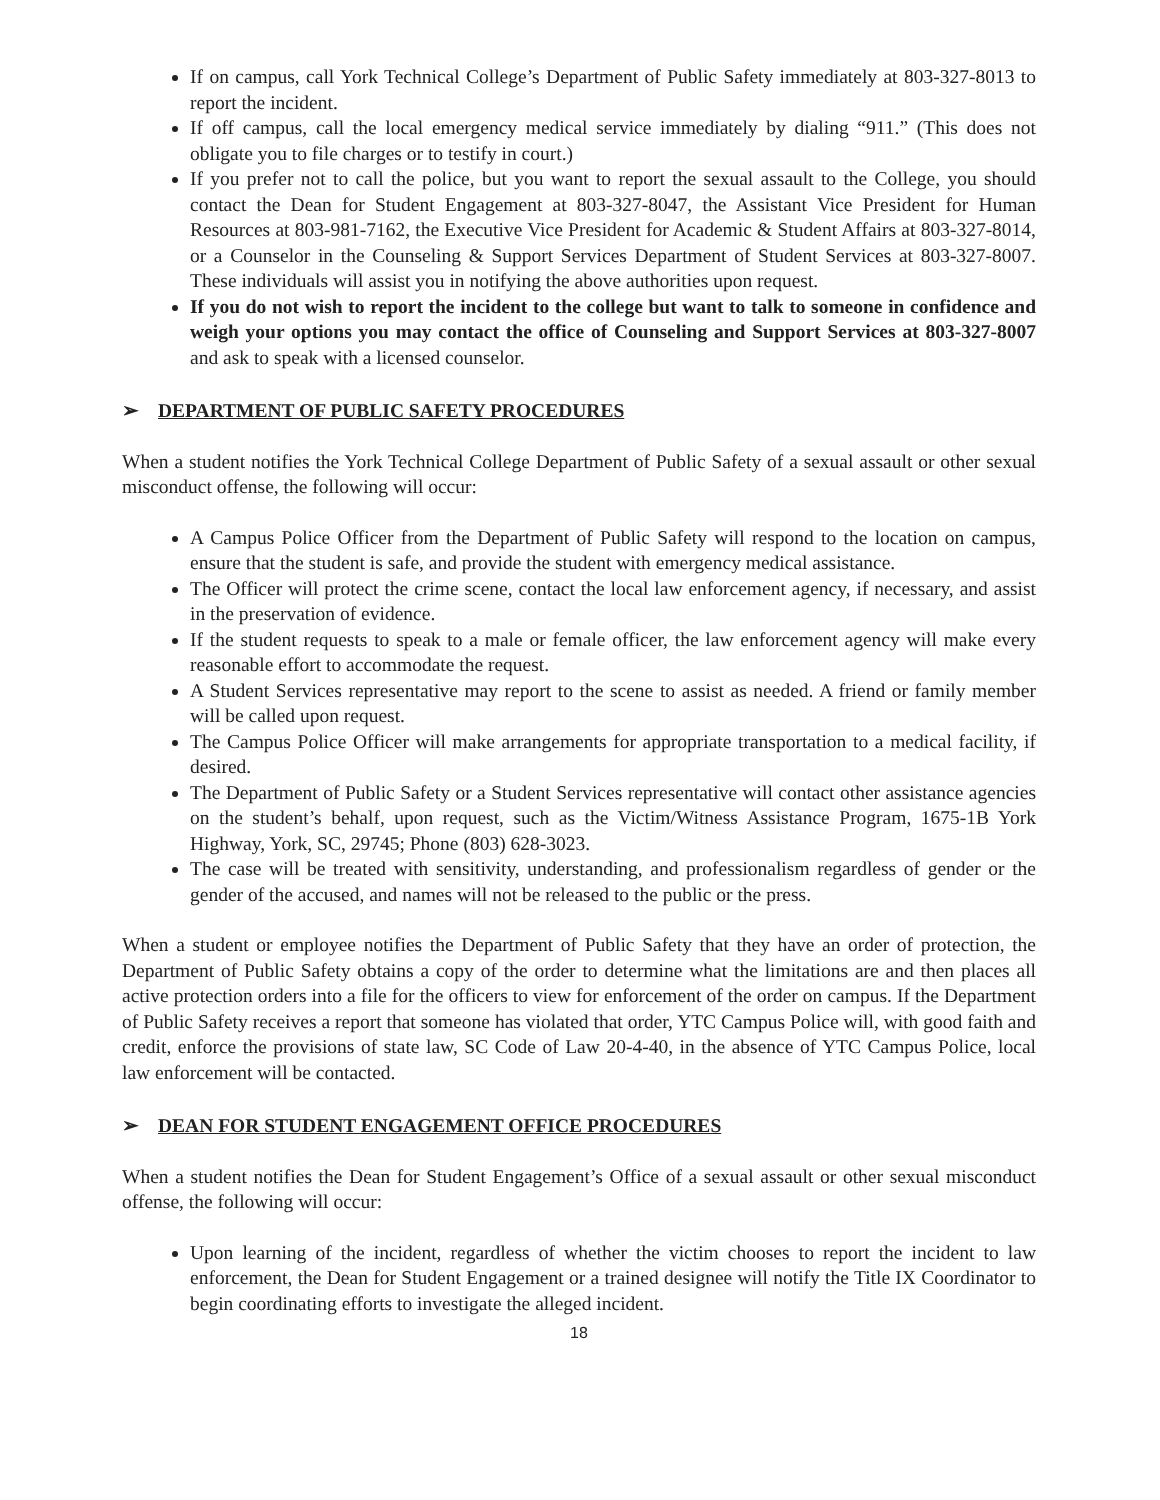If on campus, call York Technical College’s Department of Public Safety immediately at 803-327-8013 to report the incident.
If off campus, call the local emergency medical service immediately by dialing “911.” (This does not obligate you to file charges or to testify in court.)
If you prefer not to call the police, but you want to report the sexual assault to the College, you should contact the Dean for Student Engagement at 803-327-8047, the Assistant Vice President for Human Resources at 803-981-7162, the Executive Vice President for Academic & Student Affairs at 803-327-8014, or a Counselor in the Counseling & Support Services Department of Student Services at 803-327-8007. These individuals will assist you in notifying the above authorities upon request.
If you do not wish to report the incident to the college but want to talk to someone in confidence and weigh your options you may contact the office of Counseling and Support Services at 803-327-8007 and ask to speak with a licensed counselor.
➢ DEPARTMENT OF PUBLIC SAFETY PROCEDURES
When a student notifies the York Technical College Department of Public Safety of a sexual assault or other sexual misconduct offense, the following will occur:
A Campus Police Officer from the Department of Public Safety will respond to the location on campus, ensure that the student is safe, and provide the student with emergency medical assistance.
The Officer will protect the crime scene, contact the local law enforcement agency, if necessary, and assist in the preservation of evidence.
If the student requests to speak to a male or female officer, the law enforcement agency will make every reasonable effort to accommodate the request.
A Student Services representative may report to the scene to assist as needed. A friend or family member will be called upon request.
The Campus Police Officer will make arrangements for appropriate transportation to a medical facility, if desired.
The Department of Public Safety or a Student Services representative will contact other assistance agencies on the student’s behalf, upon request, such as the Victim/Witness Assistance Program, 1675-1B York Highway, York, SC, 29745; Phone (803) 628-3023.
The case will be treated with sensitivity, understanding, and professionalism regardless of gender or the gender of the accused, and names will not be released to the public or the press.
When a student or employee notifies the Department of Public Safety that they have an order of protection, the Department of Public Safety obtains a copy of the order to determine what the limitations are and then places all active protection orders into a file for the officers to view for enforcement of the order on campus. If the Department of Public Safety receives a report that someone has violated that order, YTC Campus Police will, with good faith and credit, enforce the provisions of state law, SC Code of Law 20-4-40, in the absence of YTC Campus Police, local law enforcement will be contacted.
➢ DEAN FOR STUDENT ENGAGEMENT OFFICE PROCEDURES
When a student notifies the Dean for Student Engagement’s Office of a sexual assault or other sexual misconduct offense, the following will occur:
Upon learning of the incident, regardless of whether the victim chooses to report the incident to law enforcement, the Dean for Student Engagement or a trained designee will notify the Title IX Coordinator to begin coordinating efforts to investigate the alleged incident.
18